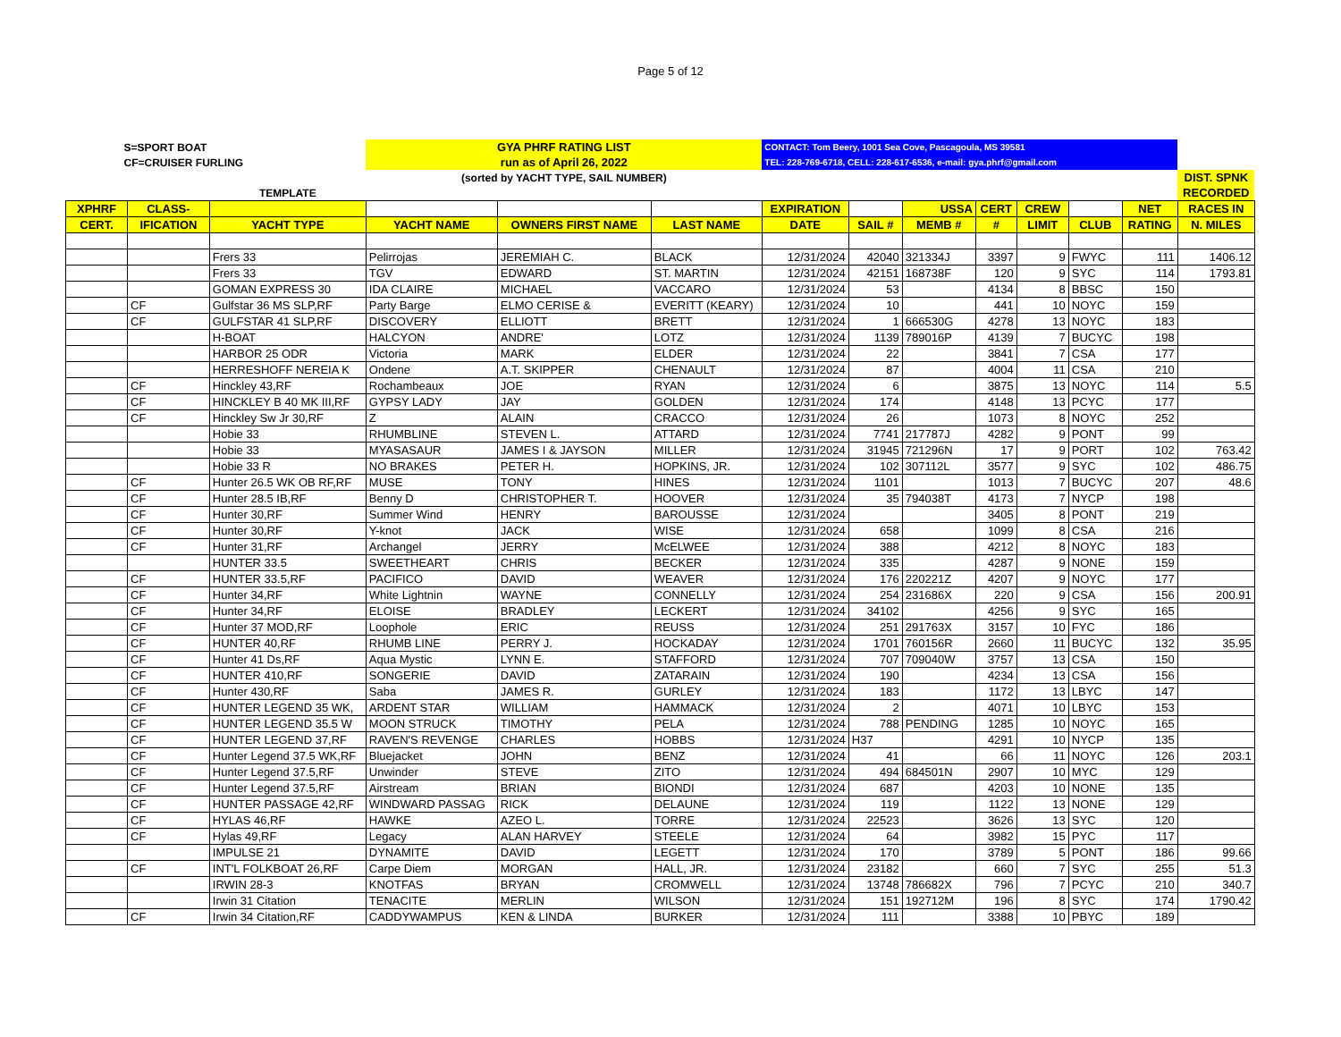Page 5 of 12
| S=SPORT BOAT | | | GYA PHRF RATING LIST | | | CONTACT: Tom Beery, 1001 Sea Cove, Pascagoula, MS 39581 | | | | | | | |
| CF=CRUISER FURLING | | | run as of April 26, 2022 | | | TEL: 228-769-6718, CELL: 228-617-6536, e-mail: gya.phrf@gmail.com | | | | | | | |
| | | | (sorted by YACHT TYPE, SAIL NUMBER) | | | | | | | | | | DIST. SPNK |
| | | TEMPLATE | | | | | | | | | | | RECORDED |
| XPHRF | CLASS- | | | | | EXPIRATION | | USSA | CERT | CREW | | NET | RACES IN |
| CERT. | IFICATION | YACHT TYPE | YACHT NAME | OWNERS FIRST NAME | LAST NAME | DATE | SAIL # | MEMB # | # | LIMIT | CLUB | RATING | N. MILES |
| | | Frers 33 | Pelirrojas | JEREMIAH C. | BLACK | 12/31/2024 | 42040 | 321334J | 3397 | 9 | FWYC | 111 | 1406.12 |
| | | Frers 33 | TGV | EDWARD | ST. MARTIN | 12/31/2024 | 42151 | 168738F | 120 | 9 | SYC | 114 | 1793.81 |
| | | GOMAN EXPRESS 30 | IDA CLAIRE | MICHAEL | VACCARO | 12/31/2024 | 53 | | 4134 | 8 | BBSC | 150 | |
| | CF | Gulfstar 36 MS SLP,RF | Party Barge | ELMO CERISE & | EVERITT (KEARY) | 12/31/2024 | 10 | | 441 | 10 | NOYC | 159 | |
| | CF | GULFSTAR 41 SLP,RF | DISCOVERY | ELLIOTT | BRETT | 12/31/2024 | 1 | 666530G | 4278 | 13 | NOYC | 183 | |
| | | H-BOAT | HALCYON | ANDRE' | LOTZ | 12/31/2024 | 1139 | 789016P | 4139 | 7 | BUCYC | 198 | |
| | | HARBOR 25 ODR | Victoria | MARK | ELDER | 12/31/2024 | 22 | | 3841 | 7 | CSA | 177 | |
| | | HERRESHOFF NEREIA K | Ondene | A.T. SKIPPER | CHENAULT | 12/31/2024 | 87 | | 4004 | 11 | CSA | 210 | |
| | CF | Hinckley 43,RF | Rochambeaux | JOE | RYAN | 12/31/2024 | 6 | | 3875 | 13 | NOYC | 114 | 5.5 |
| | CF | HINCKLEY B 40 MK III,RF | GYPSY LADY | JAY | GOLDEN | 12/31/2024 | 174 | | 4148 | 13 | PCYC | 177 | |
| | CF | Hinckley Sw Jr 30,RF | Z | ALAIN | CRACCO | 12/31/2024 | 26 | | 1073 | 8 | NOYC | 252 | |
| | | Hobie 33 | RHUMBLINE | STEVEN L. | ATTARD | 12/31/2024 | 7741 | 217787J | 4282 | 9 | PONT | 99 | |
| | | Hobie 33 | MYASASAUR | JAMES I & JAYSON | MILLER | 12/31/2024 | 31945 | 721296N | 17 | 9 | PORT | 102 | 763.42 |
| | | Hobie 33 R | NO BRAKES | PETER H. | HOPKINS, JR. | 12/31/2024 | 102 | 307112L | 3577 | 9 | SYC | 102 | 486.75 |
| | CF | Hunter 26.5 WK OB RF,RF | MUSE | TONY | HINES | 12/31/2024 | 1101 | | 1013 | 7 | BUCYC | 207 | 48.6 |
| | CF | Hunter 28.5 IB,RF | Benny D | CHRISTOPHER T. | HOOVER | 12/31/2024 | 35 | 794038T | 4173 | 7 | NYCP | 198 | |
| | CF | Hunter 30,RF | Summer Wind | HENRY | BAROUSSE | 12/31/2024 | | | 3405 | 8 | PONT | 219 | |
| | CF | Hunter 30,RF | Y-knot | JACK | WISE | 12/31/2024 | 658 | | 1099 | 8 | CSA | 216 | |
| | CF | Hunter 31,RF | Archangel | JERRY | McELWEE | 12/31/2024 | 388 | | 4212 | 8 | NOYC | 183 | |
| | | HUNTER 33.5 | SWEETHEART | CHRIS | BECKER | 12/31/2024 | 335 | | 4287 | 9 | NONE | 159 | |
| | CF | HUNTER 33.5,RF | PACIFICO | DAVID | WEAVER | 12/31/2024 | 176 | 220221Z | 4207 | 9 | NOYC | 177 | |
| | CF | Hunter 34,RF | White Lightnin | WAYNE | CONNELLY | 12/31/2024 | 254 | 231686X | 220 | 9 | CSA | 156 | 200.91 |
| | CF | Hunter 34,RF | ELOISE | BRADLEY | LECKERT | 12/31/2024 | 34102 | | 4256 | 9 | SYC | 165 | |
| | CF | Hunter 37 MOD,RF | Loophole | ERIC | REUSS | 12/31/2024 | 251 | 291763X | 3157 | 10 | FYC | 186 | |
| | CF | HUNTER 40,RF | RHUMB LINE | PERRY J. | HOCKADAY | 12/31/2024 | 1701 | 760156R | 2660 | 11 | BUCYC | 132 | 35.95 |
| | CF | Hunter 41 Ds,RF | Aqua Mystic | LYNN E. | STAFFORD | 12/31/2024 | 707 | 709040W | 3757 | 13 | CSA | 150 | |
| | CF | HUNTER 410,RF | SONGERIE | DAVID | ZATARAIN | 12/31/2024 | 190 | | 4234 | 13 | CSA | 156 | |
| | CF | Hunter 430,RF | Saba | JAMES R. | GURLEY | 12/31/2024 | 183 | | 1172 | 13 | LBYC | 147 | |
| | CF | HUNTER LEGEND 35 WK, | ARDENT STAR | WILLIAM | HAMMACK | 12/31/2024 | 2 | | 4071 | 10 | LBYC | 153 | |
| | CF | HUNTER LEGEND 35.5 W | MOON STRUCK | TIMOTHY | PELA | 12/31/2024 | 788 | PENDING | 1285 | 10 | NOYC | 165 | |
| | CF | HUNTER LEGEND 37,RF | RAVEN'S REVENGE | CHARLES | HOBBS | 12/31/2024 | H37 | | 4291 | 10 | NYCP | 135 | |
| | CF | Hunter Legend 37.5 WK,RF | Bluejacket | JOHN | BENZ | 12/31/2024 | 41 | | 66 | 11 | NOYC | 126 | 203.1 |
| | CF | Hunter Legend 37.5,RF | Unwinder | STEVE | ZITO | 12/31/2024 | 494 | 684501N | 2907 | 10 | MYC | 129 | |
| | CF | Hunter Legend 37.5,RF | Airstream | BRIAN | BIONDI | 12/31/2024 | 687 | | 4203 | 10 | NONE | 135 | |
| | CF | HUNTER PASSAGE 42,RF | WINDWARD PASSAG | RICK | DELAUNE | 12/31/2024 | 119 | | 1122 | 13 | NONE | 129 | |
| | CF | HYLAS 46,RF | HAWKE | AZEO L. | TORRE | 12/31/2024 | 22523 | | 3626 | 13 | SYC | 120 | |
| | CF | Hylas 49,RF | Legacy | ALAN HARVEY | STEELE | 12/31/2024 | 64 | | 3982 | 15 | PYC | 117 | |
| | | IMPULSE 21 | DYNAMITE | DAVID | LEGETT | 12/31/2024 | 170 | | 3789 | 5 | PONT | 186 | 99.66 |
| | CF | INT'L FOLKBOAT 26,RF | Carpe Diem | MORGAN | HALL, JR. | 12/31/2024 | 23182 | | 660 | 7 | SYC | 255 | 51.3 |
| | | IRWIN 28-3 | KNOTFAS | BRYAN | CROMWELL | 12/31/2024 | 13748 | 786682X | 796 | 7 | PCYC | 210 | 340.7 |
| | | Irwin 31 Citation | TENACITE | MERLIN | WILSON | 12/31/2024 | 151 | 192712M | 196 | 8 | SYC | 174 | 1790.42 |
| | CF | Irwin 34 Citation,RF | CADDYWAMPUS | KEN & LINDA | BURKER | 12/31/2024 | 111 | | 3388 | 10 | PBYC | 189 | |